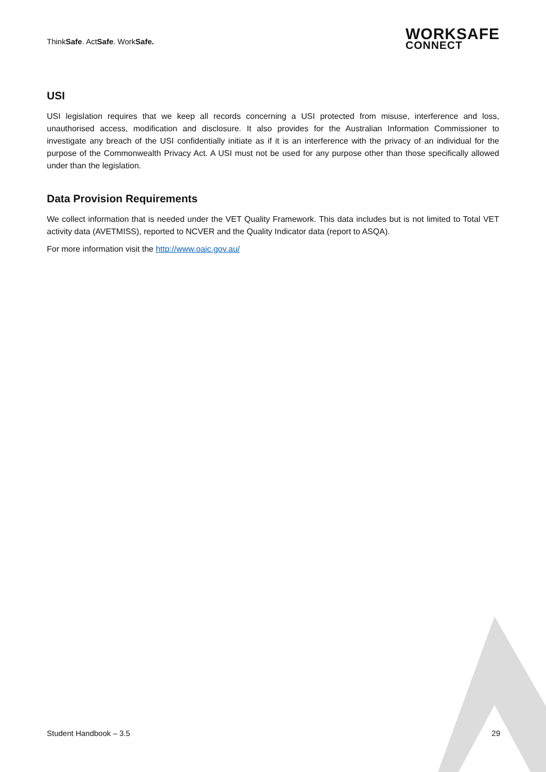ThinkSafe. ActSafe. WorkSafe.
WORKSAFE
CONNECT
USI
USI legislation requires that we keep all records concerning a USI protected from misuse, interference and loss, unauthorised access, modification and disclosure. It also provides for the Australian Information Commissioner to investigate any breach of the USI confidentially initiate as if it is an interference with the privacy of an individual for the purpose of the Commonwealth Privacy Act. A USI must not be used for any purpose other than those specifically allowed under than the legislation.
Data Provision Requirements
We collect information that is needed under the VET Quality Framework. This data includes but is not limited to Total VET activity data (AVETMISS), reported to NCVER and the Quality Indicator data (report to ASQA).
For more information visit the http://www.oaic.gov.au/
Student Handbook – 3.5 29